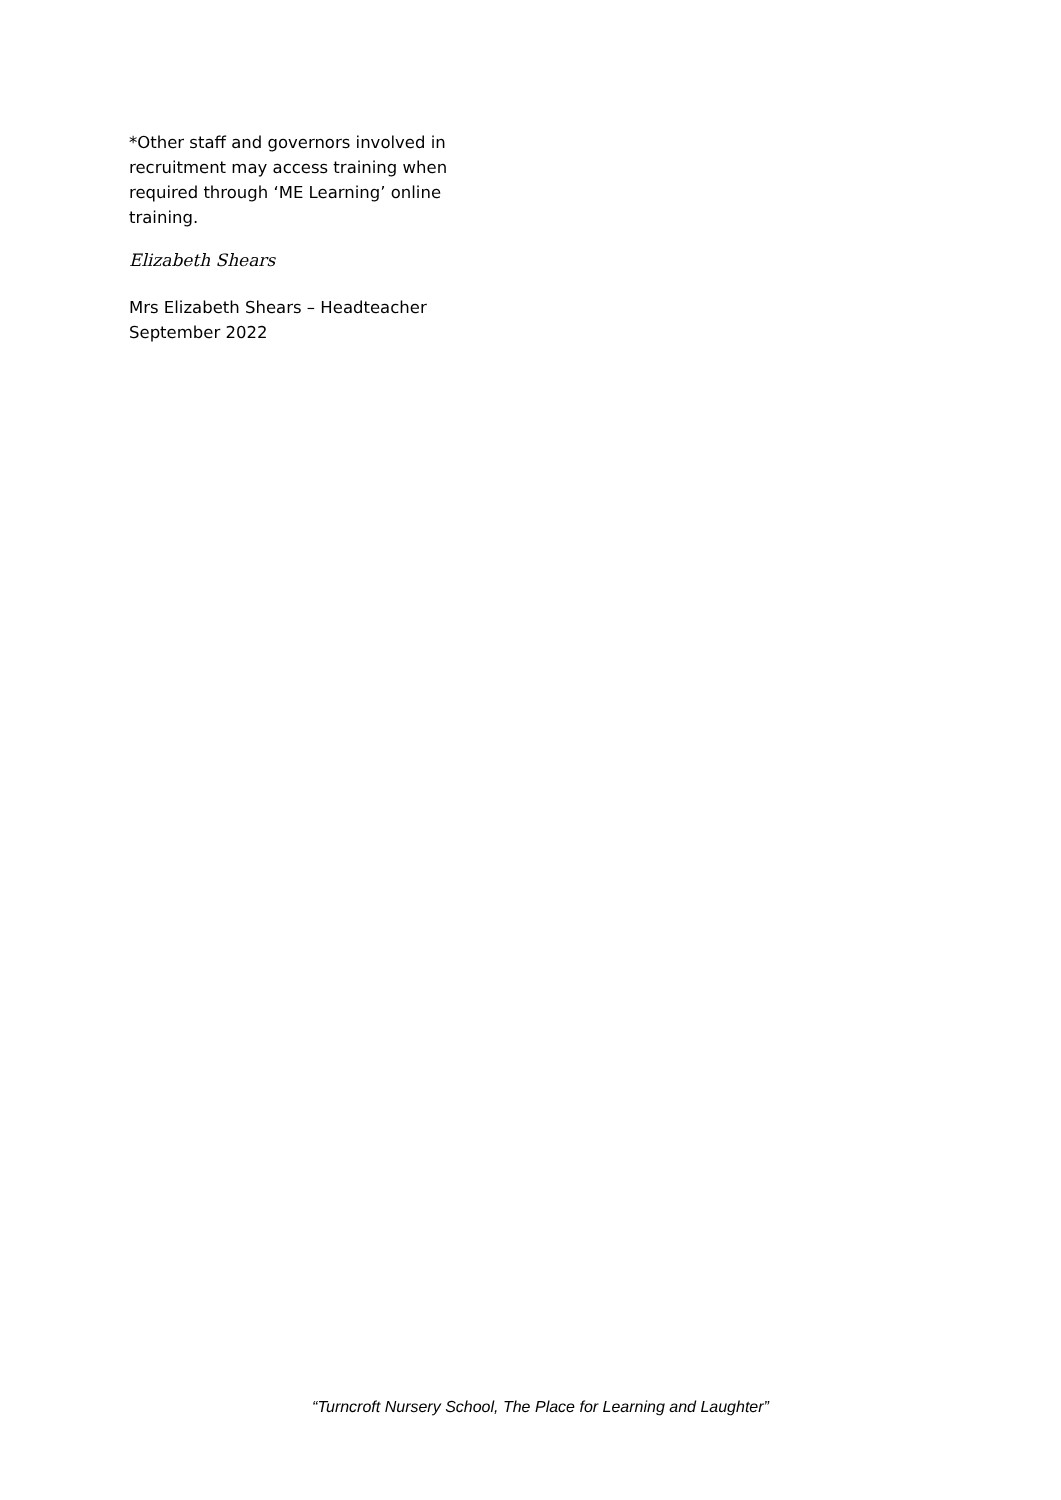*Other staff and governors involved in recruitment may access training when required through ‘ME Learning’ online training.
Elizabeth Shears
Mrs Elizabeth Shears – Headteacher
September 2022
“Turncroft Nursery School, The Place for Learning and Laughter”